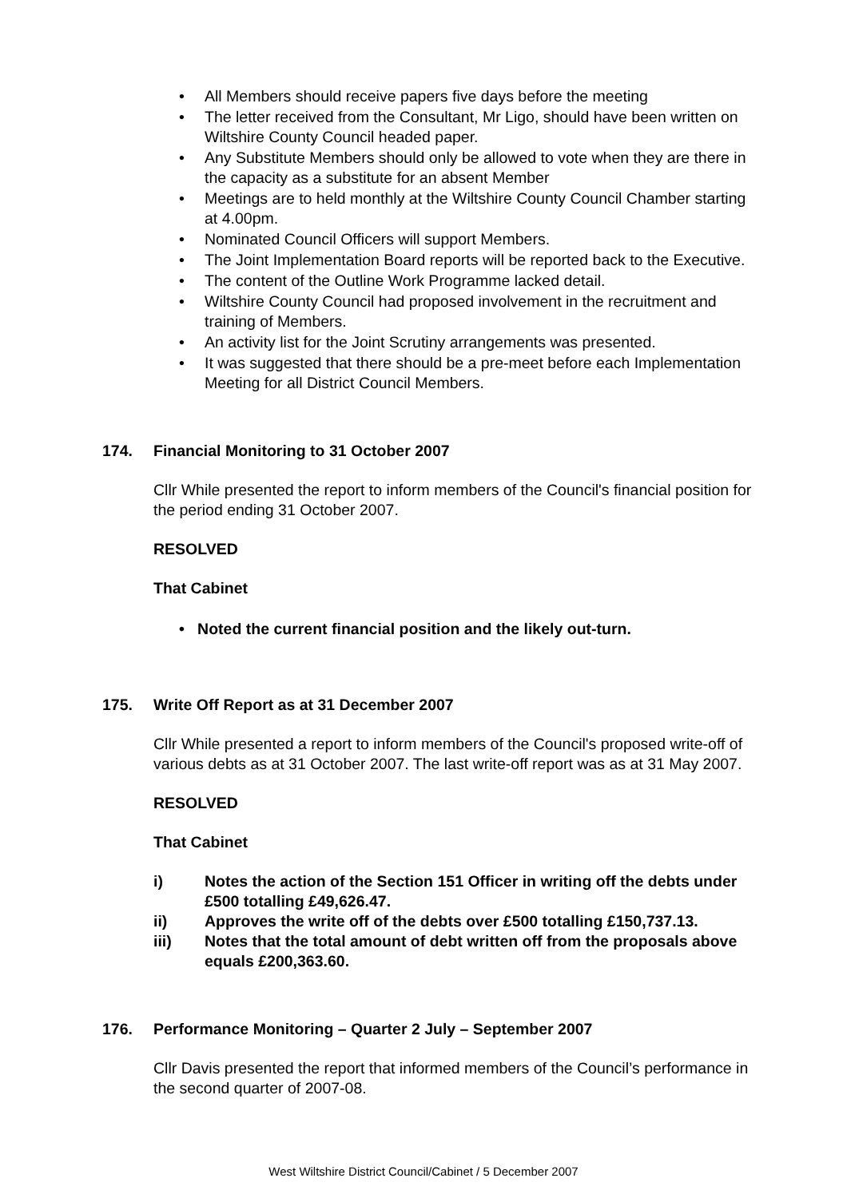• All Members should receive papers five days before the meeting
• The letter received from the Consultant, Mr Ligo, should have been written on Wiltshire County Council headed paper.
• Any Substitute Members should only be allowed to vote when they are there in the capacity as a substitute for an absent Member
• Meetings are to held monthly at the Wiltshire County Council Chamber starting at 4.00pm.
• Nominated Council Officers will support Members.
• The Joint Implementation Board reports will be reported back to the Executive.
• The content of the Outline Work Programme lacked detail.
• Wiltshire County Council had proposed involvement in the recruitment and training of Members.
• An activity list for the Joint Scrutiny arrangements was presented.
• It was suggested that there should be a pre-meet before each Implementation Meeting for all District Council Members.
174. Financial Monitoring to 31 October 2007
Cllr While presented the report to inform members of the Council's financial position for the period ending 31 October 2007.
RESOLVED
That Cabinet
• Noted the current financial position and the likely out-turn.
175. Write Off Report as at 31 December 2007
Cllr While presented a report to inform members of the Council's proposed write-off of various debts as at 31 October 2007. The last write-off report was as at 31 May 2007.
RESOLVED
That Cabinet
i) Notes the action of the Section 151 Officer in writing off the debts under £500 totalling £49,626.47.
ii) Approves the write off of the debts over £500 totalling £150,737.13.
iii) Notes that the total amount of debt written off from the proposals above equals £200,363.60.
176. Performance Monitoring – Quarter 2 July – September 2007
Cllr Davis presented the report that informed members of the Council’s performance in the second quarter of 2007-08.
West Wiltshire District Council/Cabinet / 5 December 2007